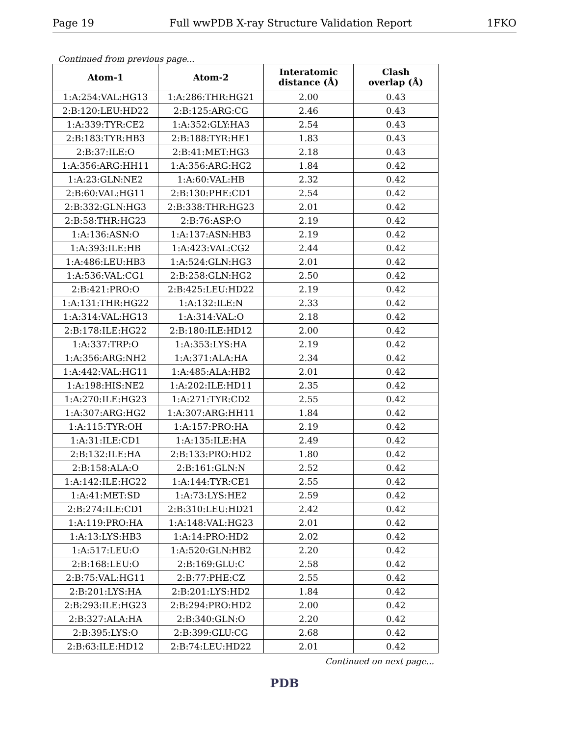Page 19 Full wwPDB X-ray Structure Validation Report 1FKO
Continued from previous page...
| Atom-1 | Atom-2 | Interatomic distance (Å) | Clash overlap (Å) |
| --- | --- | --- | --- |
| 1:A:254:VAL:HG13 | 1:A:286:THR:HG21 | 2.00 | 0.43 |
| 2:B:120:LEU:HD22 | 2:B:125:ARG:CG | 2.46 | 0.43 |
| 1:A:339:TYR:CE2 | 1:A:352:GLY:HA3 | 2.54 | 0.43 |
| 2:B:183:TYR:HB3 | 2:B:188:TYR:HE1 | 1.83 | 0.43 |
| 2:B:37:ILE:O | 2:B:41:MET:HG3 | 2.18 | 0.43 |
| 1:A:356:ARG:HH11 | 1:A:356:ARG:HG2 | 1.84 | 0.42 |
| 1:A:23:GLN:NE2 | 1:A:60:VAL:HB | 2.32 | 0.42 |
| 2:B:60:VAL:HG11 | 2:B:130:PHE:CD1 | 2.54 | 0.42 |
| 2:B:332:GLN:HG3 | 2:B:338:THR:HG23 | 2.01 | 0.42 |
| 2:B:58:THR:HG23 | 2:B:76:ASP:O | 2.19 | 0.42 |
| 1:A:136:ASN:O | 1:A:137:ASN:HB3 | 2.19 | 0.42 |
| 1:A:393:ILE:HB | 1:A:423:VAL:CG2 | 2.44 | 0.42 |
| 1:A:486:LEU:HB3 | 1:A:524:GLN:HG3 | 2.01 | 0.42 |
| 1:A:536:VAL:CG1 | 2:B:258:GLN:HG2 | 2.50 | 0.42 |
| 2:B:421:PRO:O | 2:B:425:LEU:HD22 | 2.19 | 0.42 |
| 1:A:131:THR:HG22 | 1:A:132:ILE:N | 2.33 | 0.42 |
| 1:A:314:VAL:HG13 | 1:A:314:VAL:O | 2.18 | 0.42 |
| 2:B:178:ILE:HG22 | 2:B:180:ILE:HD12 | 2.00 | 0.42 |
| 1:A:337:TRP:O | 1:A:353:LYS:HA | 2.19 | 0.42 |
| 1:A:356:ARG:NH2 | 1:A:371:ALA:HA | 2.34 | 0.42 |
| 1:A:442:VAL:HG11 | 1:A:485:ALA:HB2 | 2.01 | 0.42 |
| 1:A:198:HIS:NE2 | 1:A:202:ILE:HD11 | 2.35 | 0.42 |
| 1:A:270:ILE:HG23 | 1:A:271:TYR:CD2 | 2.55 | 0.42 |
| 1:A:307:ARG:HG2 | 1:A:307:ARG:HH11 | 1.84 | 0.42 |
| 1:A:115:TYR:OH | 1:A:157:PRO:HA | 2.19 | 0.42 |
| 1:A:31:ILE:CD1 | 1:A:135:ILE:HA | 2.49 | 0.42 |
| 2:B:132:ILE:HA | 2:B:133:PRO:HD2 | 1.80 | 0.42 |
| 2:B:158:ALA:O | 2:B:161:GLN:N | 2.52 | 0.42 |
| 1:A:142:ILE:HG22 | 1:A:144:TYR:CE1 | 2.55 | 0.42 |
| 1:A:41:MET:SD | 1:A:73:LYS:HE2 | 2.59 | 0.42 |
| 2:B:274:ILE:CD1 | 2:B:310:LEU:HD21 | 2.42 | 0.42 |
| 1:A:119:PRO:HA | 1:A:148:VAL:HG23 | 2.01 | 0.42 |
| 1:A:13:LYS:HB3 | 1:A:14:PRO:HD2 | 2.02 | 0.42 |
| 1:A:517:LEU:O | 1:A:520:GLN:HB2 | 2.20 | 0.42 |
| 2:B:168:LEU:O | 2:B:169:GLU:C | 2.58 | 0.42 |
| 2:B:75:VAL:HG11 | 2:B:77:PHE:CZ | 2.55 | 0.42 |
| 2:B:201:LYS:HA | 2:B:201:LYS:HD2 | 1.84 | 0.42 |
| 2:B:293:ILE:HG23 | 2:B:294:PRO:HD2 | 2.00 | 0.42 |
| 2:B:327:ALA:HA | 2:B:340:GLN:O | 2.20 | 0.42 |
| 2:B:395:LYS:O | 2:B:399:GLU:CG | 2.68 | 0.42 |
| 2:B:63:ILE:HD12 | 2:B:74:LEU:HD22 | 2.01 | 0.42 |
Continued on next page...
PDB